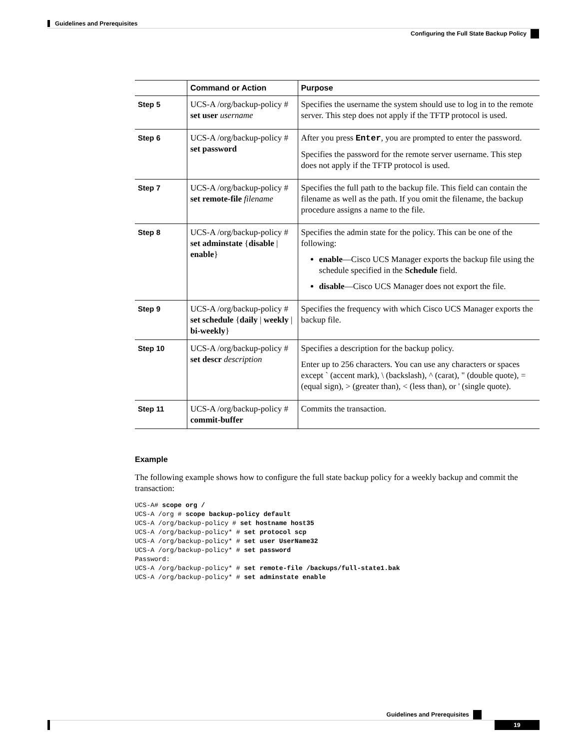Guidelines and Prerequisites
Configuring the Full State Backup Policy
| | Command or Action | Purpose |
| --- | --- | --- |
| Step 5 | UCS-A /org/backup-policy # set user username | Specifies the username the system should use to log in to the remote server. This step does not apply if the TFTP protocol is used. |
| Step 6 | UCS-A /org/backup-policy # set password | After you press Enter , you are prompted to enter the password. Specifies the password for the remote server username. This step does not apply if the TFTP protocol is used. |
| Step 7 | UCS-A /org/backup-policy # set remote-file filename | Specifies the full path to the backup file. This field can contain the filename as well as the path. If you omit the filename, the backup procedure assigns a name to the file. |
| Step 8 | UCS-A /org/backup-policy # set adminstate { disable / enable } | Specifies the admin state for the policy. This can be one of the following: enable —Cisco UCS Manager exports the backup file using the schedule specified in the Schedule field. disable —Cisco UCS Manager does not export the file. |
| Step 9 | UCS-A /org/backup-policy # set schedule { daily / weekly / bi-weekly } | Specifies the frequency with which Cisco UCS Manager exports the backup file. |
| Step 10 | UCS-A /org/backup-policy # set descr description | Specifies a description for the backup policy. Enter up to 256 characters. You can use any characters or spaces except ` (accent mark), \ (backslash), ^ (carat), " (double quote), = (equal sign), > (greater than), < (less than), or ' (single quote). |
| Step 11 | UCS-A /org/backup-policy # commit-buffer | Commits the transaction. |
Example
The following example shows how to configure the full state backup policy for a weekly backup and commit the transaction:
UCS-A# scope org /
UCS-A /org # scope backup-policy default
UCS-A /org/backup-policy # set hostname host35
UCS-A /org/backup-policy* # set protocol scp
UCS-A /org/backup-policy* # set user UserName32
UCS-A /org/backup-policy* # set password
Password:
UCS-A /org/backup-policy* # set remote-file /backups/full-state1.bak
UCS-A /org/backup-policy* # set adminstate enable
Guidelines and Prerequisites
19